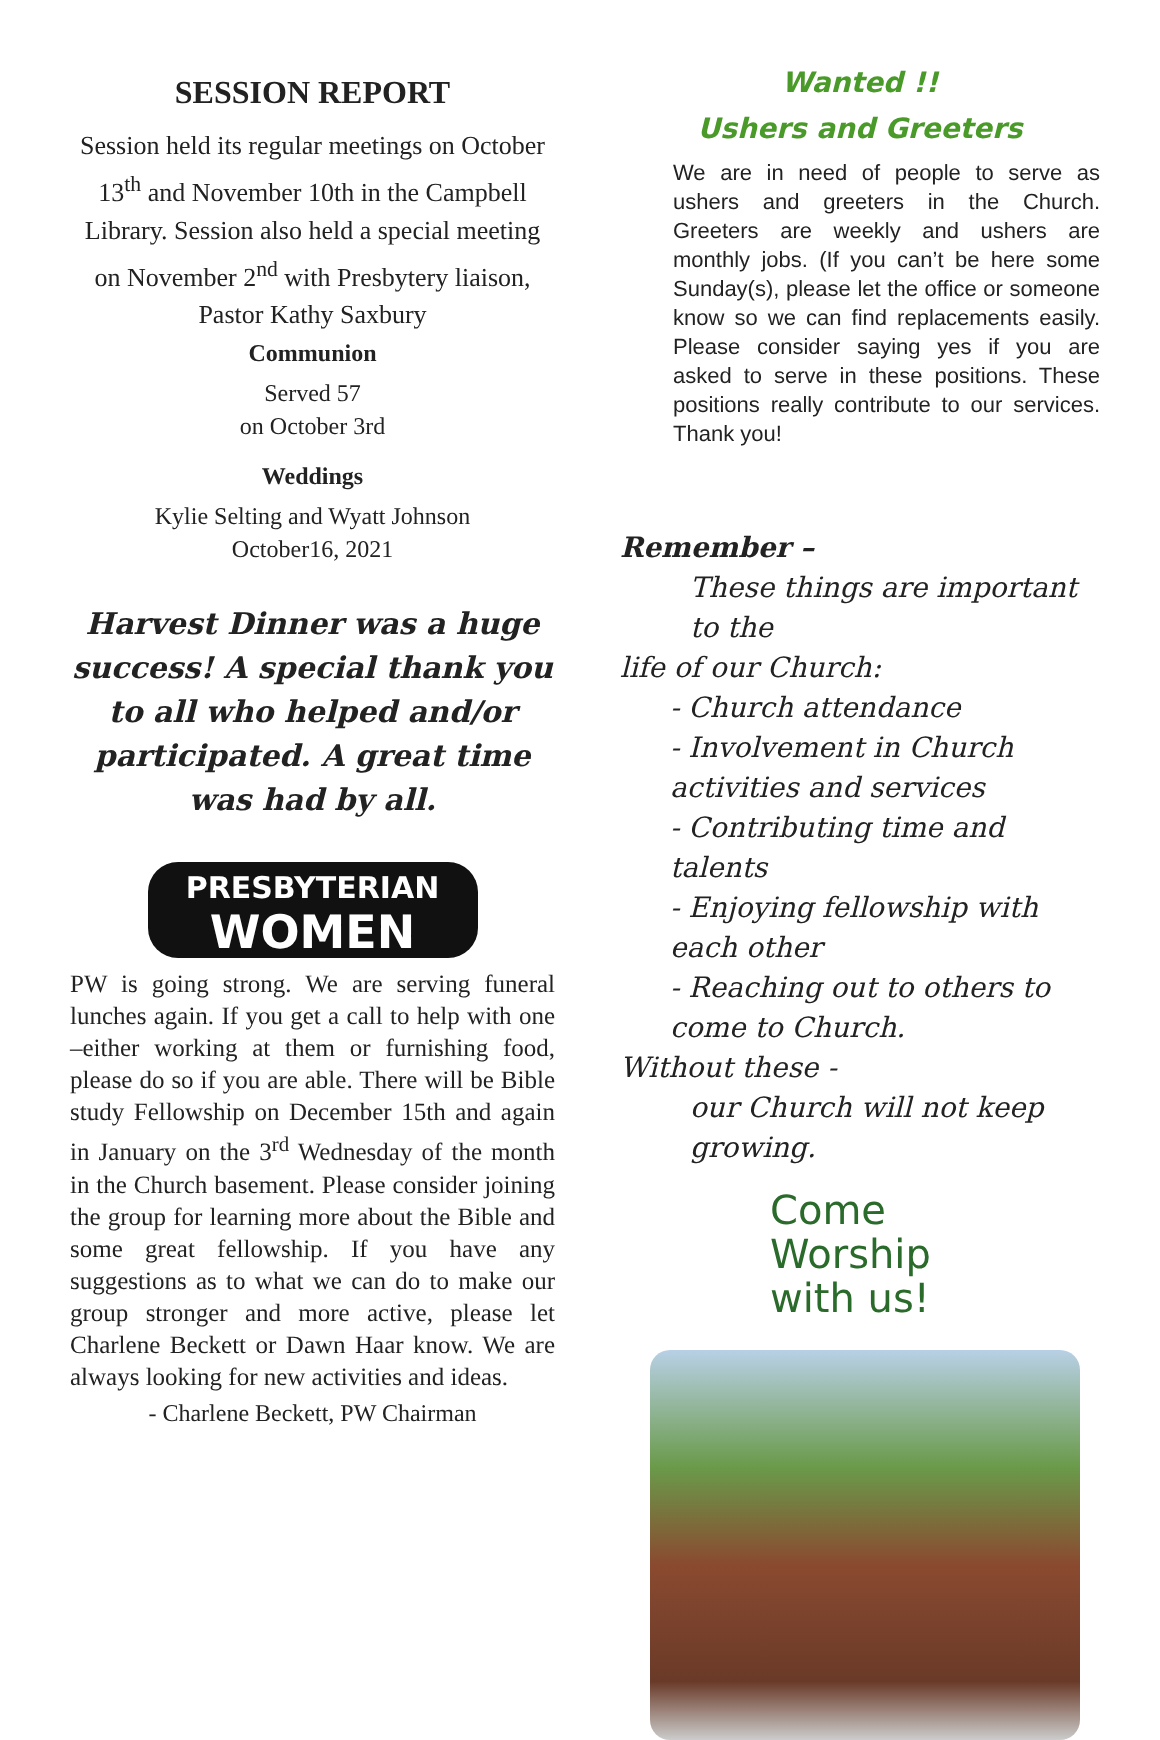SESSION REPORT
Session held its regular meetings on October 13<sup>th</sup> and November 10th in the Campbell Library. Session also held a special meeting on November 2<sup>nd</sup> with Presbytery liaison, Pastor Kathy Saxbury
Communion
Served 57
on October 3rd
Weddings
Kylie Selting and Wyatt Johnson
October16, 2021
Harvest Dinner was a huge success! A special thank you to all who helped and/or participated. A great time was had by all.
PRESBYTERIAN
WOMEN
PW is going strong. We are serving funeral lunches again. If you get a call to help with one –either working at them or furnishing food, please do so if you are able. There will be Bible study Fellowship on December 15th and again in January on the 3<sup>rd</sup> Wednesday of the month in the Church basement. Please consider joining the group for learning more about the Bible and some great fellowship. If you have any suggestions as to what we can do to make our group stronger and more active, please let Charlene Beckett or Dawn Haar know. We are always looking for new activities and ideas.
- Charlene Beckett, PW Chairman
Wanted !!
Ushers and Greeters
We are in need of people to serve as ushers and greeters in the Church. Greeters are weekly and ushers are monthly jobs. (If you can’t be here some Sunday(s), please let the office or someone know so we can find replacements easily. Please consider saying yes if you are asked to serve in these positions. These positions really contribute to our services. Thank you!
Remember –
These things are important to the
life of our Church:
- Church attendance
- Involvement in Church activities and services
- Contributing time and talents
- Enjoying fellowship with each other
- Reaching out to others to come to Church.
Without these -
our Church will not keep growing.
Come
Worship
with us!